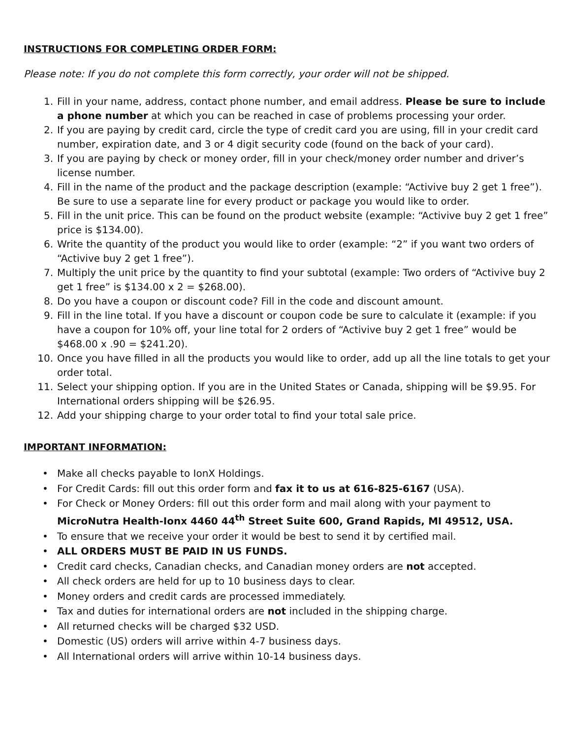INSTRUCTIONS FOR COMPLETING ORDER FORM:
Please note: If you do not complete this form correctly, your order will not be shipped.
1. Fill in your name, address, contact phone number, and email address. Please be sure to include a phone number at which you can be reached in case of problems processing your order.
2. If you are paying by credit card, circle the type of credit card you are using, fill in your credit card number, expiration date, and 3 or 4 digit security code (found on the back of your card).
3. If you are paying by check or money order, fill in your check/money order number and driver’s license number.
4. Fill in the name of the product and the package description (example: “Activive buy 2 get 1 free”). Be sure to use a separate line for every product or package you would like to order.
5. Fill in the unit price. This can be found on the product website (example: “Activive buy 2 get 1 free” price is $134.00).
6. Write the quantity of the product you would like to order (example: “2” if you want two orders of “Activive buy 2 get 1 free”).
7. Multiply the unit price by the quantity to find your subtotal (example: Two orders of “Activive buy 2 get 1 free” is $134.00 x 2 = $268.00).
8. Do you have a coupon or discount code? Fill in the code and discount amount.
9. Fill in the line total. If you have a discount or coupon code be sure to calculate it (example: if you have a coupon for 10% off, your line total for 2 orders of “Activive buy 2 get 1 free” would be $468.00 x .90 = $241.20).
10. Once you have filled in all the products you would like to order, add up all the line totals to get your order total.
11. Select your shipping option. If you are in the United States or Canada, shipping will be $9.95. For International orders shipping will be $26.95.
12. Add your shipping charge to your order total to find your total sale price.
IMPORTANT INFORMATION:
• Make all checks payable to IonX Holdings.
• For Credit Cards: fill out this order form and fax it to us at 616-825-6167 (USA).
• For Check or Money Orders: fill out this order form and mail along with your payment to MicroNutra Health-Ionx 4460 44<sup>th</sup> Street Suite 600, Grand Rapids, MI 49512, USA.
• To ensure that we receive your order it would be best to send it by certified mail.
• ALL ORDERS MUST BE PAID IN US FUNDS.
• Credit card checks, Canadian checks, and Canadian money orders are not accepted.
• All check orders are held for up to 10 business days to clear.
• Money orders and credit cards are processed immediately.
• Tax and duties for international orders are not included in the shipping charge.
• All returned checks will be charged $32 USD.
• Domestic (US) orders will arrive within 4-7 business days.
• All International orders will arrive within 10-14 business days.